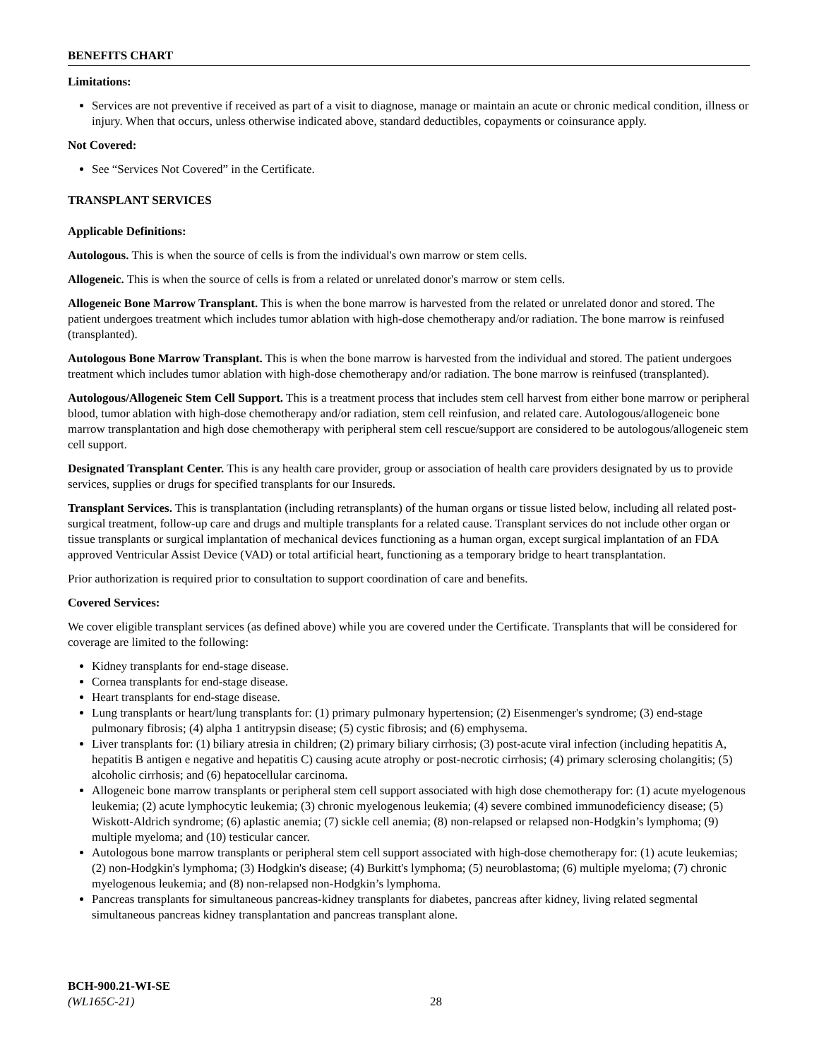BENEFITS CHART
Limitations:
Services are not preventive if received as part of a visit to diagnose, manage or maintain an acute or chronic medical condition, illness or injury. When that occurs, unless otherwise indicated above, standard deductibles, copayments or coinsurance apply.
Not Covered:
See “Services Not Covered” in the Certificate.
TRANSPLANT SERVICES
Applicable Definitions:
Autologous. This is when the source of cells is from the individual's own marrow or stem cells.
Allogeneic. This is when the source of cells is from a related or unrelated donor's marrow or stem cells.
Allogeneic Bone Marrow Transplant. This is when the bone marrow is harvested from the related or unrelated donor and stored. The patient undergoes treatment which includes tumor ablation with high-dose chemotherapy and/or radiation. The bone marrow is reinfused (transplanted).
Autologous Bone Marrow Transplant. This is when the bone marrow is harvested from the individual and stored. The patient undergoes treatment which includes tumor ablation with high-dose chemotherapy and/or radiation. The bone marrow is reinfused (transplanted).
Autologous/Allogeneic Stem Cell Support. This is a treatment process that includes stem cell harvest from either bone marrow or peripheral blood, tumor ablation with high-dose chemotherapy and/or radiation, stem cell reinfusion, and related care. Autologous/allogeneic bone marrow transplantation and high dose chemotherapy with peripheral stem cell rescue/support are considered to be autologous/allogeneic stem cell support.
Designated Transplant Center. This is any health care provider, group or association of health care providers designated by us to provide services, supplies or drugs for specified transplants for our Insureds.
Transplant Services. This is transplantation (including retransplants) of the human organs or tissue listed below, including all related post-surgical treatment, follow-up care and drugs and multiple transplants for a related cause. Transplant services do not include other organ or tissue transplants or surgical implantation of mechanical devices functioning as a human organ, except surgical implantation of an FDA approved Ventricular Assist Device (VAD) or total artificial heart, functioning as a temporary bridge to heart transplantation.
Prior authorization is required prior to consultation to support coordination of care and benefits.
Covered Services:
We cover eligible transplant services (as defined above) while you are covered under the Certificate. Transplants that will be considered for coverage are limited to the following:
Kidney transplants for end-stage disease.
Cornea transplants for end-stage disease.
Heart transplants for end-stage disease.
Lung transplants or heart/lung transplants for: (1) primary pulmonary hypertension; (2) Eisenmenger's syndrome; (3) end-stage pulmonary fibrosis; (4) alpha 1 antitrypsin disease; (5) cystic fibrosis; and (6) emphysema.
Liver transplants for: (1) biliary atresia in children; (2) primary biliary cirrhosis; (3) post-acute viral infection (including hepatitis A, hepatitis B antigen e negative and hepatitis C) causing acute atrophy or post-necrotic cirrhosis; (4) primary sclerosing cholangitis; (5) alcoholic cirrhosis; and (6) hepatocellular carcinoma.
Allogeneic bone marrow transplants or peripheral stem cell support associated with high dose chemotherapy for: (1) acute myelogenous leukemia; (2) acute lymphocytic leukemia; (3) chronic myelogenous leukemia; (4) severe combined immunodeficiency disease; (5) Wiskott-Aldrich syndrome; (6) aplastic anemia; (7) sickle cell anemia; (8) non-relapsed or relapsed non-Hodgkin’s lymphoma; (9) multiple myeloma; and (10) testicular cancer.
Autologous bone marrow transplants or peripheral stem cell support associated with high-dose chemotherapy for: (1) acute leukemias; (2) non-Hodgkin's lymphoma; (3) Hodgkin's disease; (4) Burkitt's lymphoma; (5) neuroblastoma; (6) multiple myeloma; (7) chronic myelogenous leukemia; and (8) non-relapsed non-Hodgkin’s lymphoma.
Pancreas transplants for simultaneous pancreas-kidney transplants for diabetes, pancreas after kidney, living related segmental simultaneous pancreas kidney transplantation and pancreas transplant alone.
BCH-900.21-WI-SE
(WL165C-21) 28